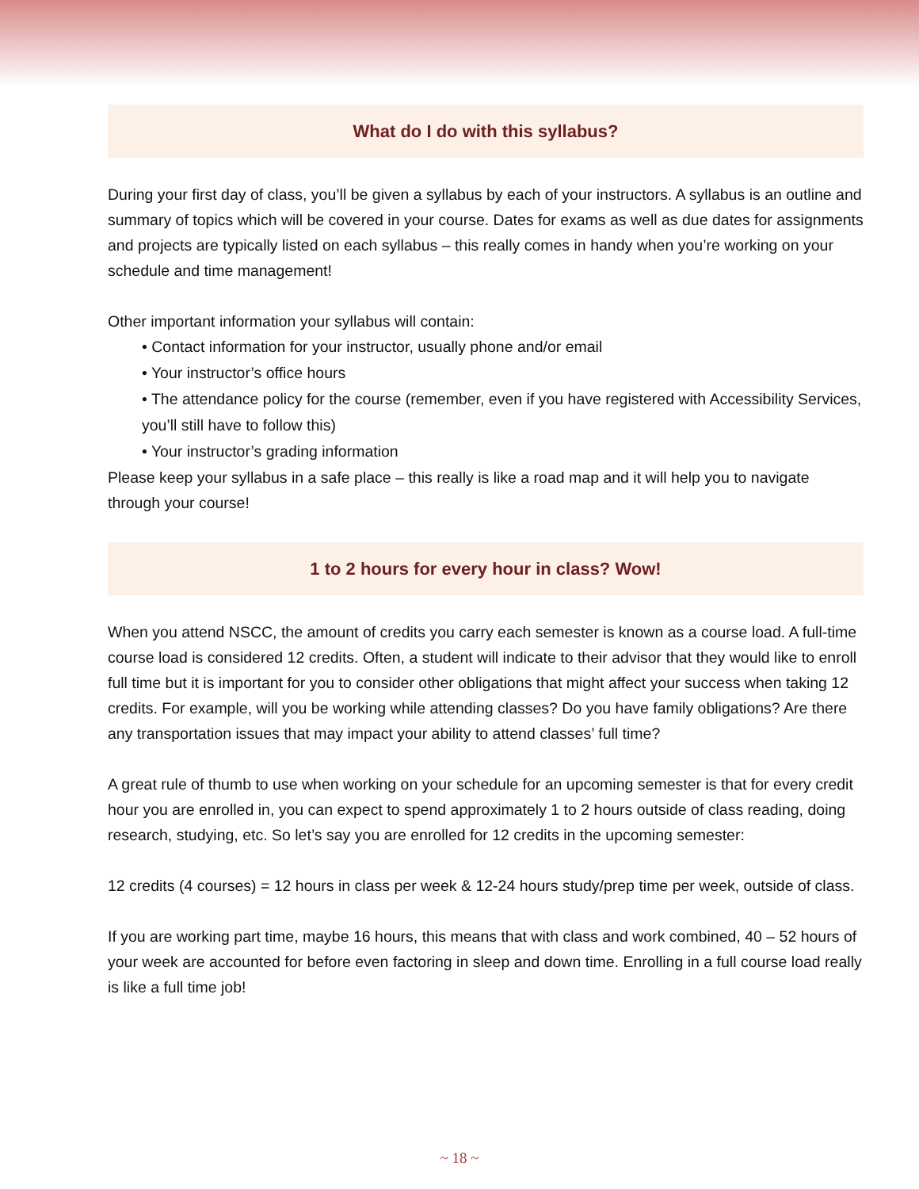What do I do with this syllabus?
During your first day of class, you’ll be given a syllabus by each of your instructors. A syllabus is an outline and summary of topics which will be covered in your course. Dates for exams as well as due dates for assignments and projects are typically listed on each syllabus – this really comes in handy when you’re working on your schedule and time management!
Other important information your syllabus will contain:
• Contact information for your instructor, usually phone and/or email
• Your instructor’s office hours
• The attendance policy for the course (remember, even if you have registered with Accessibility Services, you’ll still have to follow this)
• Your instructor’s grading information
Please keep your syllabus in a safe place – this really is like a road map and it will help you to navigate through your course!
1 to 2 hours for every hour in class? Wow!
When you attend NSCC, the amount of credits you carry each semester is known as a course load. A full-time course load is considered 12 credits. Often, a student will indicate to their advisor that they would like to enroll full time but it is important for you to consider other obligations that might affect your success when taking 12 credits. For example, will you be working while attending classes? Do you have family obligations? Are there any transportation issues that may impact your ability to attend classes’ full time?
A great rule of thumb to use when working on your schedule for an upcoming semester is that for every credit hour you are enrolled in, you can expect to spend approximately 1 to 2 hours outside of class reading, doing research, studying, etc. So let’s say you are enrolled for 12 credits in the upcoming semester:
12 credits (4 courses) = 12 hours in class per week & 12-24 hours study/prep time per week, outside of class.
If you are working part time, maybe 16 hours, this means that with class and work combined, 40 – 52 hours of your week are accounted for before even factoring in sleep and down time. Enrolling in a full course load really is like a full time job!
~ 18 ~